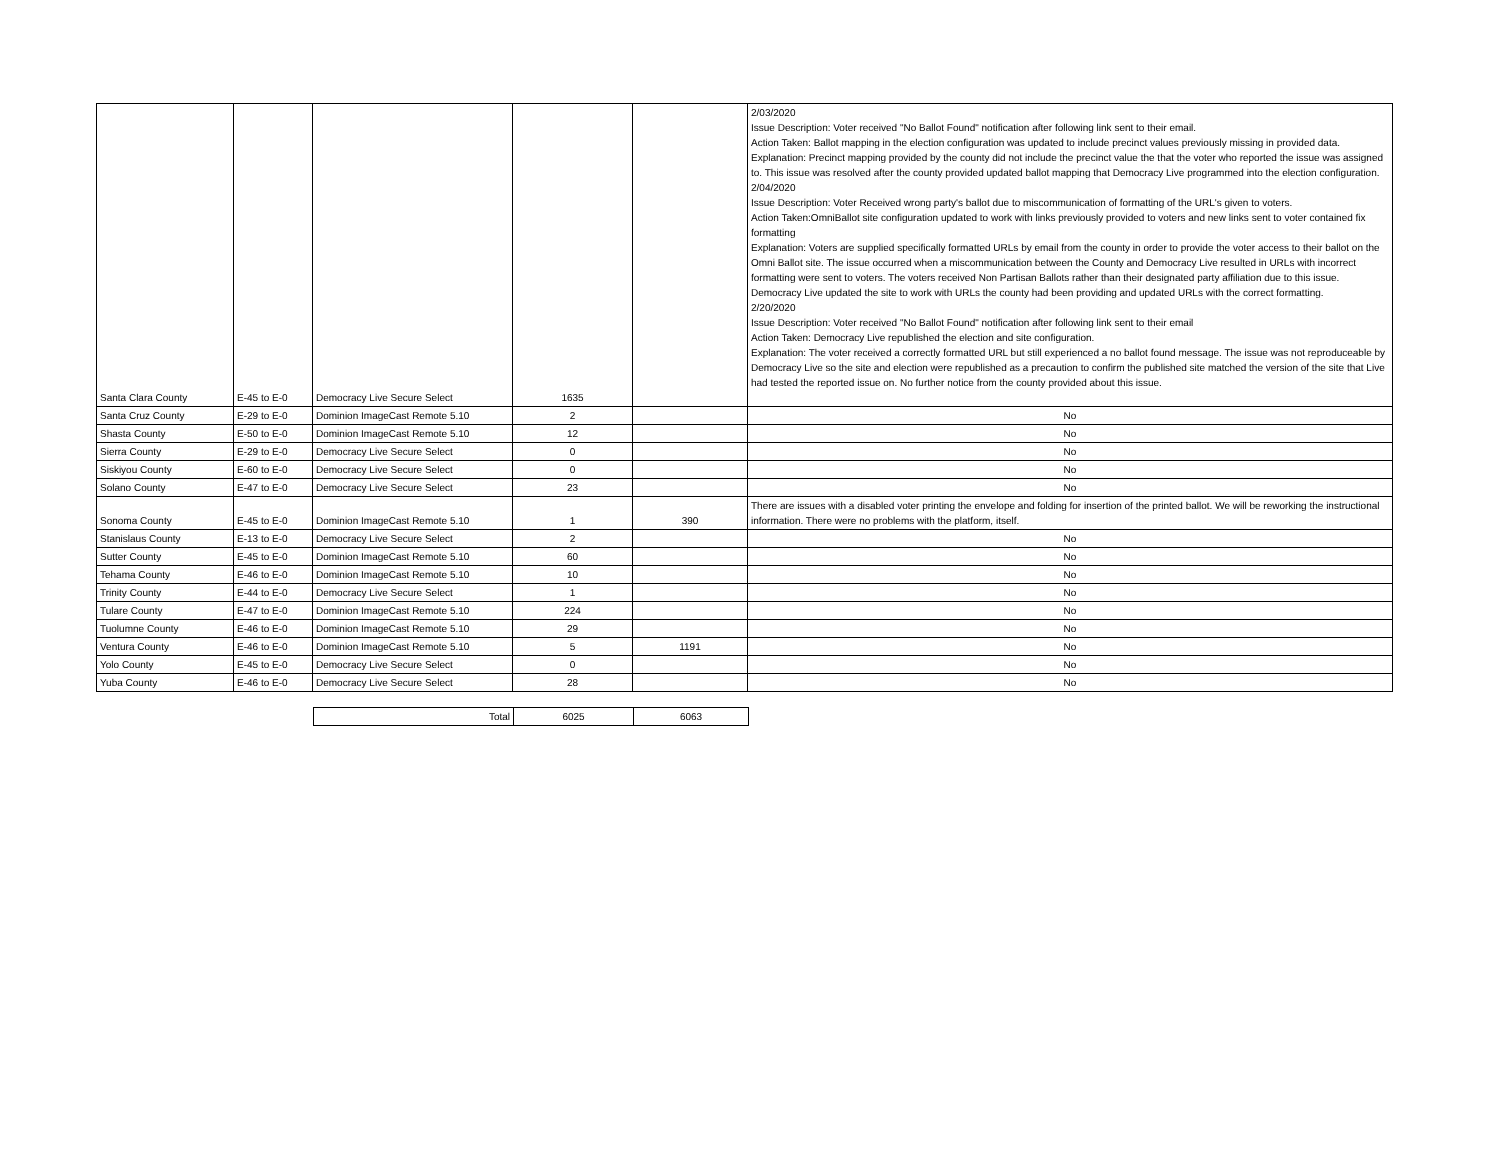| Santa Clara County | E-45 to E-0 | Democracy Live Secure Select | 1635 | | 2/03/2020 Issue Description: Voter received "No Ballot Found" notification after following link sent to their email. Action Taken: Ballot mapping in the election configuration was updated to include precinct values previously missing in provided data. Explanation: Precinct mapping provided by the county did not include the precinct value the that the voter who reported the issue was assigned to. This issue was resolved after the county provided updated ballot mapping that Democracy Live programmed into the election configuration. 2/04/2020 Issue Description: Voter Received wrong party's ballot due to miscommunication of formatting of the URL's given to voters. Action Taken:OmniBallot site configuration updated to work with links previously provided to voters and new links sent to voter contained fix formatting Explanation: Voters are supplied specifically formatted URLs by email from the county in order to provide the voter access to their ballot on the Omni Ballot site. The issue occurred when a miscommunication between the County and Democracy Live resulted in URLs with incorrect formatting were sent to voters. The voters received Non Partisan Ballots rather than their designated party affiliation due to this issue. Democracy Live updated the site to work with URLs the county had been providing and updated URLs with the correct formatting. 2/20/2020 Issue Description: Voter received "No Ballot Found" notification after following link sent to their email Action Taken: Democracy Live republished the election and site configuration. Explanation: The voter received a correctly formatted URL but still experienced a no ballot found message. The issue was not reproduceable by Democracy Live so the site and election were republished as a precaution to confirm the published site matched the version of the site that Live had tested the reported issue on. No further notice from the county provided about this issue. |
| Santa Cruz County | E-29 to E-0 | Dominion ImageCast Remote 5.10 | 2 | | No |
| Shasta County | E-50 to E-0 | Dominion ImageCast Remote 5.10 | 12 | | No |
| Sierra County | E-29 to E-0 | Democracy Live Secure Select | 0 | | No |
| Siskiyou County | E-60 to E-0 | Democracy Live Secure Select | 0 | | No |
| Solano County | E-47 to E-0 | Democracy Live Secure Select | 23 | | No |
| Sonoma County | E-45 to E-0 | Dominion ImageCast Remote 5.10 | 1 | 390 | There are issues with a disabled voter printing the envelope and folding for insertion of the printed ballot. We will be reworking the instructional information. There were no problems with the platform, itself. |
| Stanislaus County | E-13 to E-0 | Democracy Live Secure Select | 2 | | No |
| Sutter County | E-45 to E-0 | Dominion ImageCast Remote 5.10 | 60 | | No |
| Tehama County | E-46 to E-0 | Dominion ImageCast Remote 5.10 | 10 | | No |
| Trinity County | E-44 to E-0 | Democracy Live Secure Select | 1 | | No |
| Tulare County | E-47 to E-0 | Dominion ImageCast Remote 5.10 | 224 | | No |
| Tuolumne County | E-46 to E-0 | Dominion ImageCast Remote 5.10 | 29 | | No |
| Ventura County | E-46 to E-0 | Dominion ImageCast Remote 5.10 | 5 | 1191 | No |
| Yolo County | E-45 to E-0 | Democracy Live Secure Select | 0 | | No |
| Yuba County | E-46 to E-0 | Democracy Live Secure Select | 28 | | No |
| Total | 6025 | 6063 |